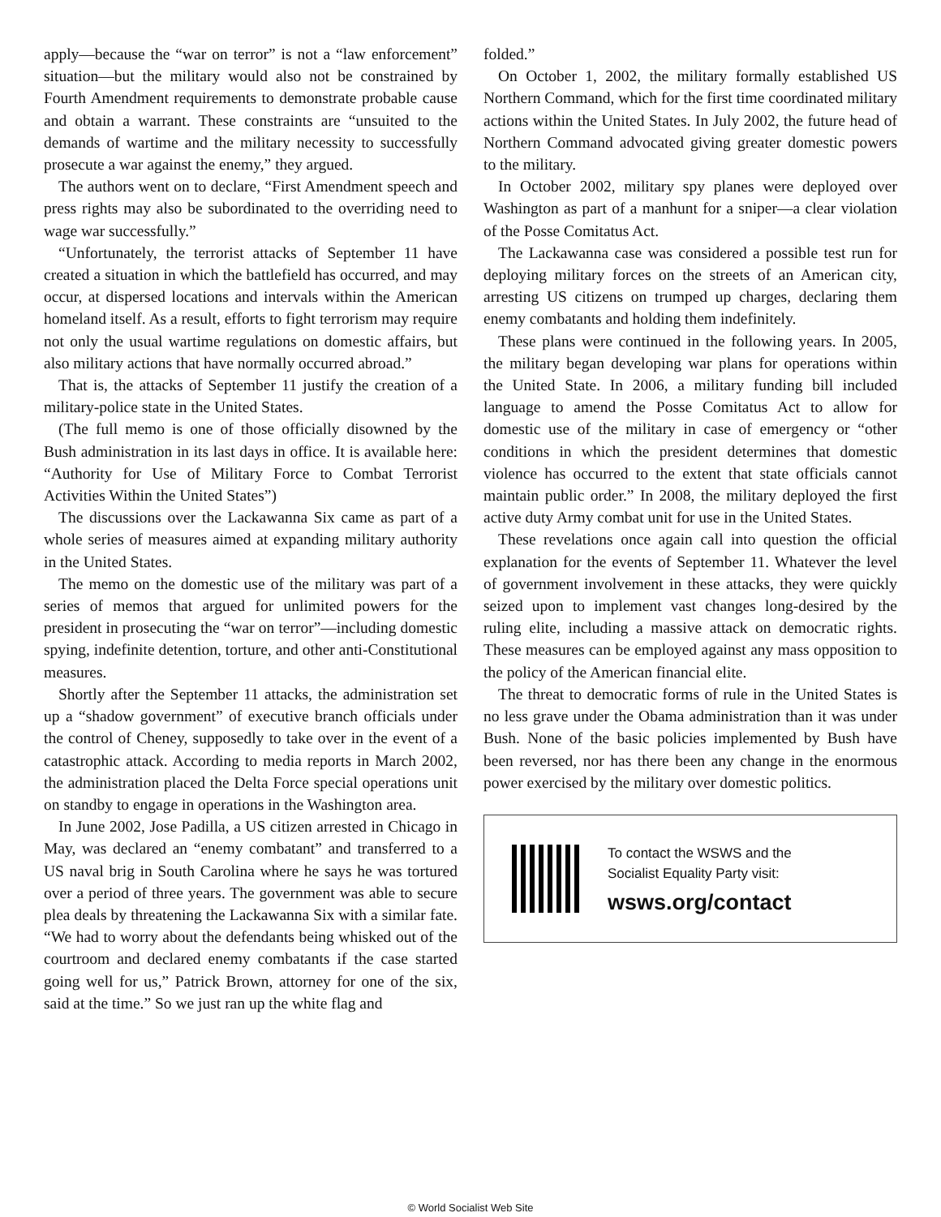apply—because the “war on terror” is not a “law enforcement” situation—but the military would also not be constrained by Fourth Amendment requirements to demonstrate probable cause and obtain a warrant. These constraints are “unsuited to the demands of wartime and the military necessity to successfully prosecute a war against the enemy,” they argued.
The authors went on to declare, “First Amendment speech and press rights may also be subordinated to the overriding need to wage war successfully.”
“Unfortunately, the terrorist attacks of September 11 have created a situation in which the battlefield has occurred, and may occur, at dispersed locations and intervals within the American homeland itself. As a result, efforts to fight terrorism may require not only the usual wartime regulations on domestic affairs, but also military actions that have normally occurred abroad.”
That is, the attacks of September 11 justify the creation of a military-police state in the United States.
(The full memo is one of those officially disowned by the Bush administration in its last days in office. It is available here: “Authority for Use of Military Force to Combat Terrorist Activities Within the United States”)
The discussions over the Lackawanna Six came as part of a whole series of measures aimed at expanding military authority in the United States.
The memo on the domestic use of the military was part of a series of memos that argued for unlimited powers for the president in prosecuting the “war on terror”—including domestic spying, indefinite detention, torture, and other anti-Constitutional measures.
Shortly after the September 11 attacks, the administration set up a “shadow government” of executive branch officials under the control of Cheney, supposedly to take over in the event of a catastrophic attack. According to media reports in March 2002, the administration placed the Delta Force special operations unit on standby to engage in operations in the Washington area.
In June 2002, Jose Padilla, a US citizen arrested in Chicago in May, was declared an “enemy combatant” and transferred to a US naval brig in South Carolina where he says he was tortured over a period of three years. The government was able to secure plea deals by threatening the Lackawanna Six with a similar fate. “We had to worry about the defendants being whisked out of the courtroom and declared enemy combatants if the case started going well for us,” Patrick Brown, attorney for one of the six, said at the time.” So we just ran up the white flag and
folded.”
On October 1, 2002, the military formally established US Northern Command, which for the first time coordinated military actions within the United States. In July 2002, the future head of Northern Command advocated giving greater domestic powers to the military.
In October 2002, military spy planes were deployed over Washington as part of a manhunt for a sniper—a clear violation of the Posse Comitatus Act.
The Lackawanna case was considered a possible test run for deploying military forces on the streets of an American city, arresting US citizens on trumped up charges, declaring them enemy combatants and holding them indefinitely.
These plans were continued in the following years. In 2005, the military began developing war plans for operations within the United State. In 2006, a military funding bill included language to amend the Posse Comitatus Act to allow for domestic use of the military in case of emergency or “other conditions in which the president determines that domestic violence has occurred to the extent that state officials cannot maintain public order.” In 2008, the military deployed the first active duty Army combat unit for use in the United States.
These revelations once again call into question the official explanation for the events of September 11. Whatever the level of government involvement in these attacks, they were quickly seized upon to implement vast changes long-desired by the ruling elite, including a massive attack on democratic rights. These measures can be employed against any mass opposition to the policy of the American financial elite.
The threat to democratic forms of rule in the United States is no less grave under the Obama administration than it was under Bush. None of the basic policies implemented by Bush have been reversed, nor has there been any change in the enormous power exercised by the military over domestic politics.
To contact the WSWS and the
Socialist Equality Party visit:
wsws.org/contact
© World Socialist Web Site